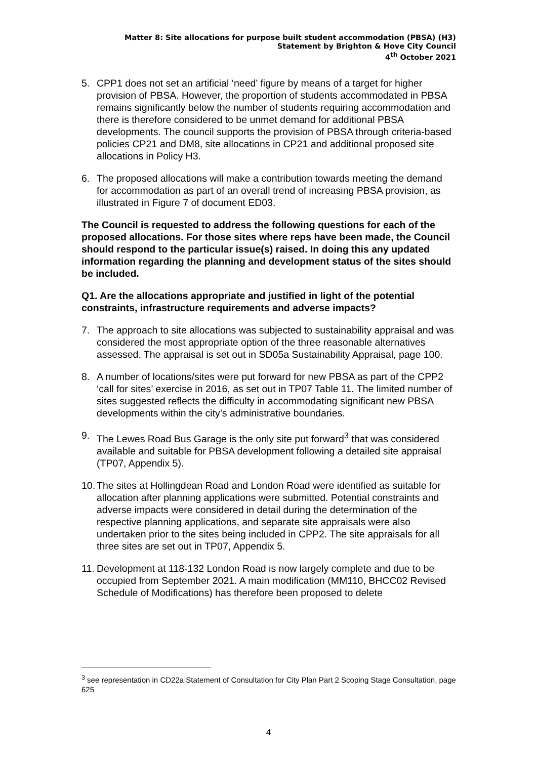Matter 8: Site allocations for purpose built student accommodation (PBSA) (H3)
Statement by Brighton & Hove City Council
4<sup>th</sup> October 2021
5. CPP1 does not set an artificial ‘need’ figure by means of a target for higher provision of PBSA. However, the proportion of students accommodated in PBSA remains significantly below the number of students requiring accommodation and there is therefore considered to be unmet demand for additional PBSA developments. The council supports the provision of PBSA through criteria-based policies CP21 and DM8, site allocations in CP21 and additional proposed site allocations in Policy H3.
6. The proposed allocations will make a contribution towards meeting the demand for accommodation as part of an overall trend of increasing PBSA provision, as illustrated in Figure 7 of document ED03.
The Council is requested to address the following questions for each of the proposed allocations. For those sites where reps have been made, the Council should respond to the particular issue(s) raised. In doing this any updated information regarding the planning and development status of the sites should be included.
Q1. Are the allocations appropriate and justified in light of the potential constraints, infrastructure requirements and adverse impacts?
7. The approach to site allocations was subjected to sustainability appraisal and was considered the most appropriate option of the three reasonable alternatives assessed. The appraisal is set out in SD05a Sustainability Appraisal, page 100.
8. A number of locations/sites were put forward for new PBSA as part of the CPP2 ‘call for sites’ exercise in 2016, as set out in TP07 Table 11. The limited number of sites suggested reflects the difficulty in accommodating significant new PBSA developments within the city’s administrative boundaries.
9. The Lewes Road Bus Garage is the only site put forward<sup>3</sup> that was considered available and suitable for PBSA development following a detailed site appraisal (TP07, Appendix 5).
10. The sites at Hollingdean Road and London Road were identified as suitable for allocation after planning applications were submitted. Potential constraints and adverse impacts were considered in detail during the determination of the respective planning applications, and separate site appraisals were also undertaken prior to the sites being included in CPP2. The site appraisals for all three sites are set out in TP07, Appendix 5.
11. Development at 118-132 London Road is now largely complete and due to be occupied from September 2021. A main modification (MM110, BHCC02 Revised Schedule of Modifications) has therefore been proposed to delete
<sup>3</sup> see representation in CD22a Statement of Consultation for City Plan Part 2 Scoping Stage Consultation, page 625
4